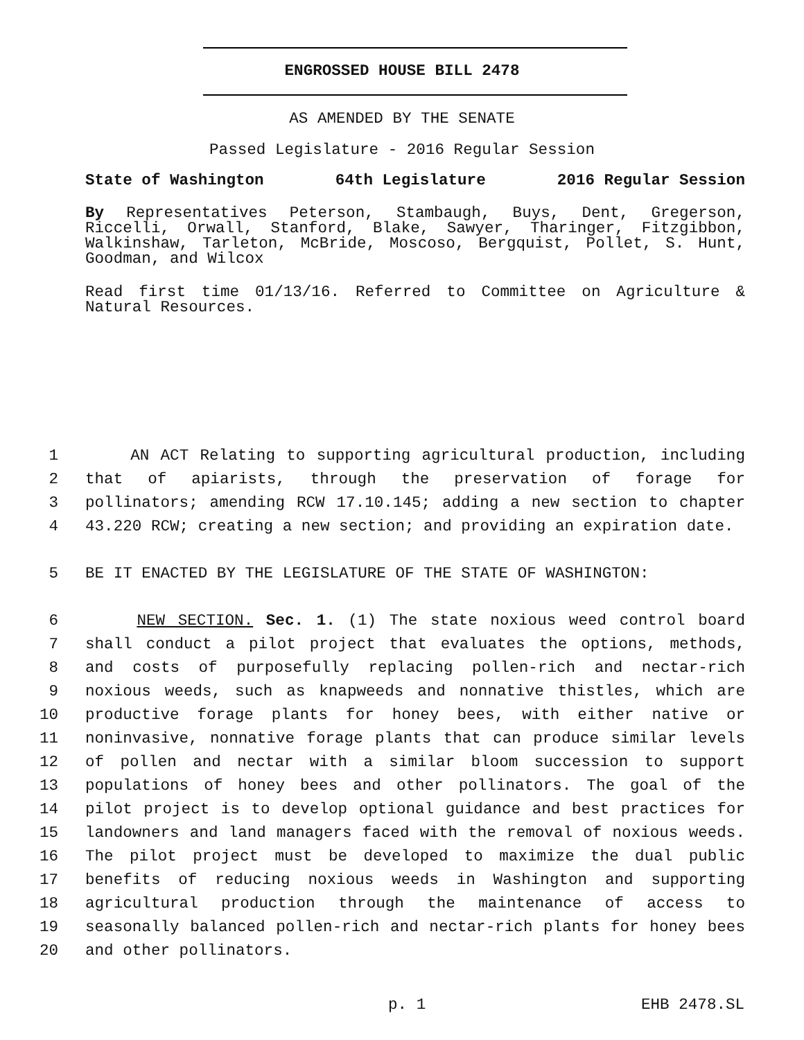ENGROSSED HOUSE BILL 2478
AS AMENDED BY THE SENATE
Passed Legislature - 2016 Regular Session
State of Washington 64th Legislature 2016 Regular Session
By Representatives Peterson, Stambaugh, Buys, Dent, Gregerson, Riccelli, Orwall, Stanford, Blake, Sawyer, Tharinger, Fitzgibbon, Walkinshaw, Tarleton, McBride, Moscoso, Bergquist, Pollet, S. Hunt, Goodman, and Wilcox
Read first time 01/13/16. Referred to Committee on Agriculture & Natural Resources.
1 AN ACT Relating to supporting agricultural production, including
2 that of apiarists, through the preservation of forage for
3 pollinators; amending RCW 17.10.145; adding a new section to chapter
4 43.220 RCW; creating a new section; and providing an expiration date.
5 BE IT ENACTED BY THE LEGISLATURE OF THE STATE OF WASHINGTON:
6 NEW SECTION. Sec. 1. (1) The state noxious weed control board
7 shall conduct a pilot project that evaluates the options, methods,
8 and costs of purposefully replacing pollen-rich and nectar-rich
9 noxious weeds, such as knapweeds and nonnative thistles, which are
10 productive forage plants for honey bees, with either native or
11 noninvasive, nonnative forage plants that can produce similar levels
12 of pollen and nectar with a similar bloom succession to support
13 populations of honey bees and other pollinators. The goal of the
14 pilot project is to develop optional guidance and best practices for
15 landowners and land managers faced with the removal of noxious weeds.
16 The pilot project must be developed to maximize the dual public
17 benefits of reducing noxious weeds in Washington and supporting
18 agricultural production through the maintenance of access to
19 seasonally balanced pollen-rich and nectar-rich plants for honey bees
20 and other pollinators.
p. 1 EHB 2478.SL